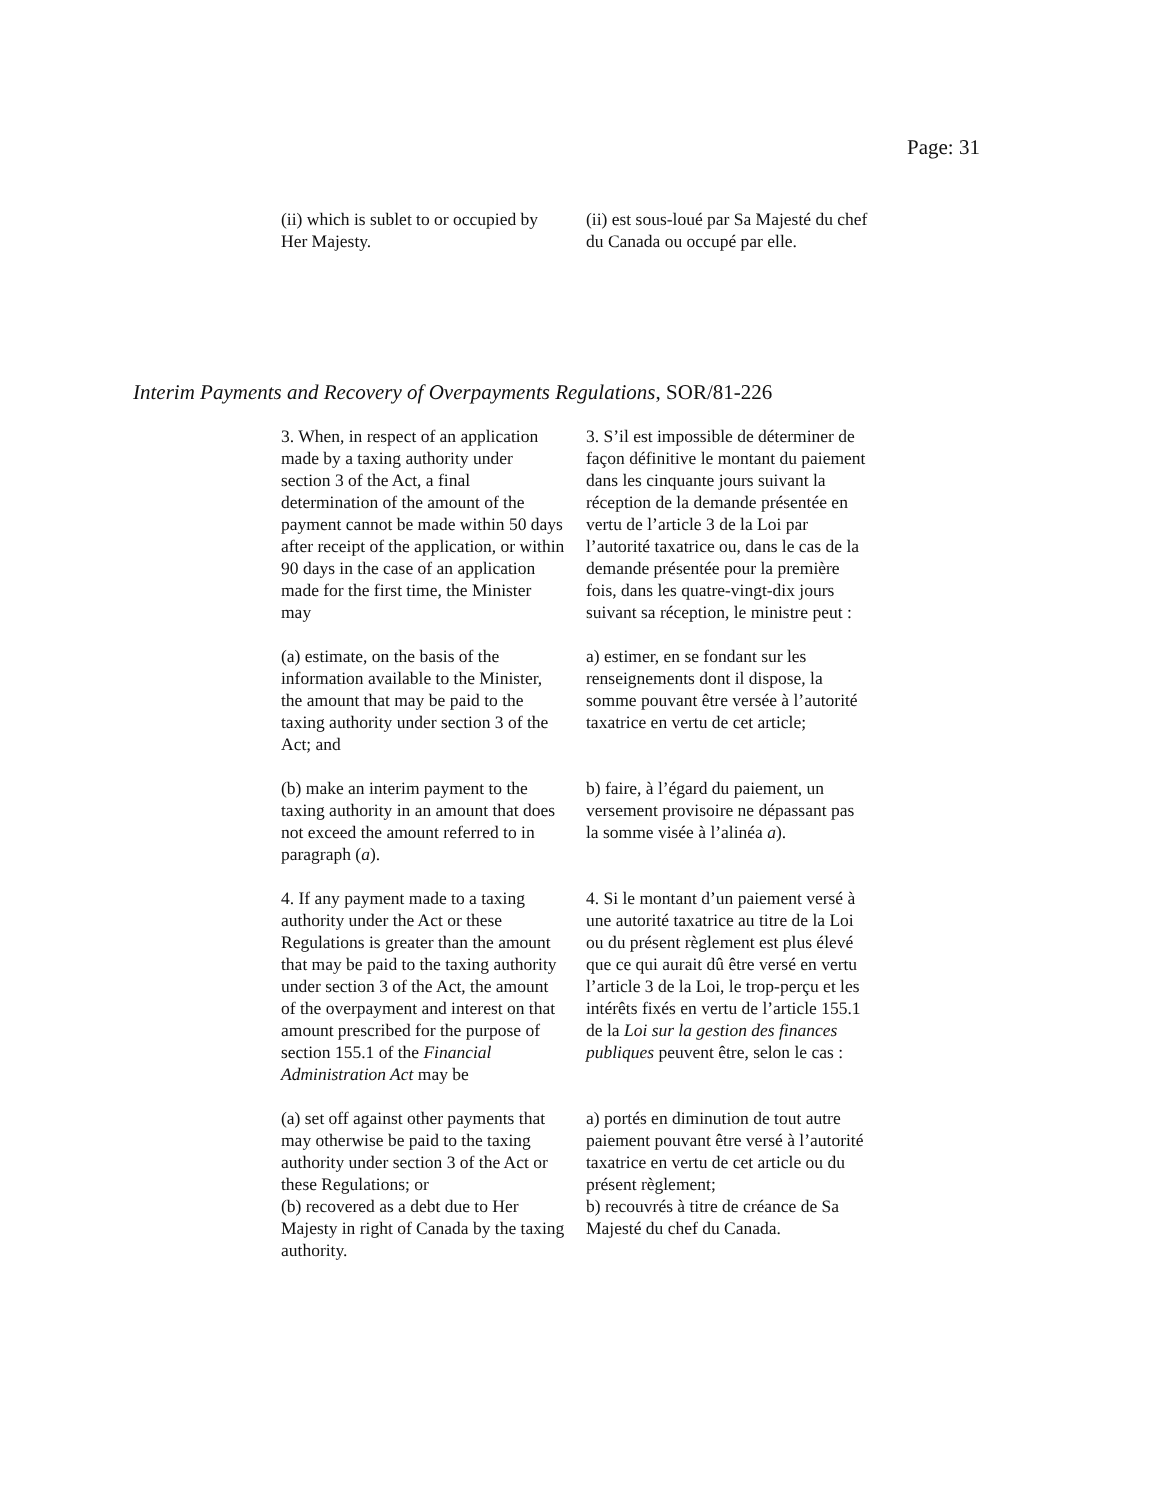Page: 31
(ii) which is sublet to or occupied by Her Majesty.
(ii) est sous-loué par Sa Majesté du chef du Canada ou occupé par elle.
Interim Payments and Recovery of Overpayments Regulations, SOR/81-226
3. When, in respect of an application made by a taxing authority under section 3 of the Act, a final determination of the amount of the payment cannot be made within 50 days after receipt of the application, or within 90 days in the case of an application made for the first time, the Minister may
3. S’il est impossible de déterminer de façon définitive le montant du paiement dans les cinquante jours suivant la réception de la demande présentée en vertu de l’article 3 de la Loi par l’autorité taxatrice ou, dans le cas de la demande présentée pour la première fois, dans les quatre-vingt-dix jours suivant sa réception, le ministre peut :
(a) estimate, on the basis of the information available to the Minister, the amount that may be paid to the taxing authority under section 3 of the Act; and
a) estimer, en se fondant sur les renseignements dont il dispose, la somme pouvant être versée à l’autorité taxatrice en vertu de cet article;
(b) make an interim payment to the taxing authority in an amount that does not exceed the amount referred to in paragraph (a).
b) faire, à l’égard du paiement, un versement provisoire ne dépassant pas la somme visée à l’alinéa a).
4. If any payment made to a taxing authority under the Act or these Regulations is greater than the amount that may be paid to the taxing authority under section 3 of the Act, the amount of the overpayment and interest on that amount prescribed for the purpose of section 155.1 of the Financial Administration Act may be
4. Si le montant d’un paiement versé à une autorité taxatrice au titre de la Loi ou du présent règlement est plus élevé que ce qui aurait dû être versé en vertu l’article 3 de la Loi, le trop-perçu et les intérêts fixés en vertu de l’article 155.1 de la Loi sur la gestion des finances publiques peuvent être, selon le cas :
(a) set off against other payments that may otherwise be paid to the taxing authority under section 3 of the Act or these Regulations; or
(b) recovered as a debt due to Her Majesty in right of Canada by the taxing authority.
a) portés en diminution de tout autre paiement pouvant être versé à l’autorité taxatrice en vertu de cet article ou du présent règlement;
b) recouvrés à titre de créance de Sa Majesté du chef du Canada.